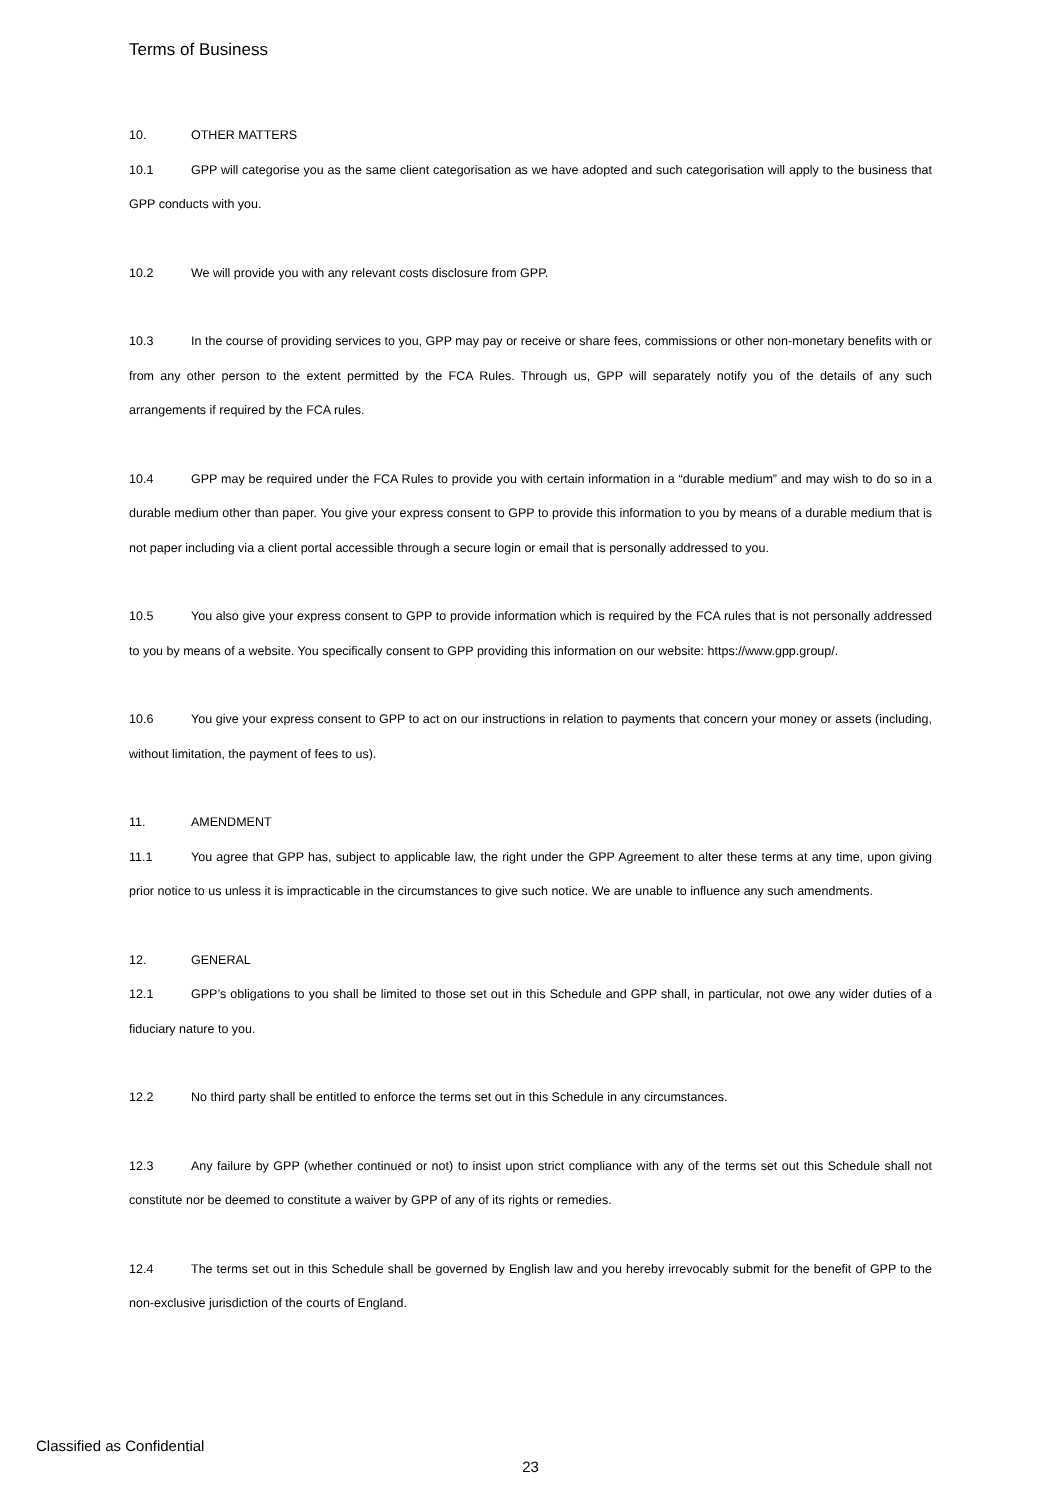Terms of Business
10. OTHER MATTERS
10.1 GPP will categorise you as the same client categorisation as we have adopted and such categorisation will apply to the business that GPP conducts with you.
10.2 We will provide you with any relevant costs disclosure from GPP.
10.3 In the course of providing services to you, GPP may pay or receive or share fees, commissions or other non-monetary benefits with or from any other person to the extent permitted by the FCA Rules. Through us, GPP will separately notify you of the details of any such arrangements if required by the FCA rules.
10.4 GPP may be required under the FCA Rules to provide you with certain information in a “durable medium” and may wish to do so in a durable medium other than paper. You give your express consent to GPP to provide this information to you by means of a durable medium that is not paper including via a client portal accessible through a secure login or email that is personally addressed to you.
10.5 You also give your express consent to GPP to provide information which is required by the FCA rules that is not personally addressed to you by means of a website. You specifically consent to GPP providing this information on our website: https://www.gpp.group/.
10.6 You give your express consent to GPP to act on our instructions in relation to payments that concern your money or assets (including, without limitation, the payment of fees to us).
11. AMENDMENT
11.1 You agree that GPP has, subject to applicable law, the right under the GPP Agreement to alter these terms at any time, upon giving prior notice to us unless it is impracticable in the circumstances to give such notice. We are unable to influence any such amendments.
12. GENERAL
12.1 GPP’s obligations to you shall be limited to those set out in this Schedule and GPP shall, in particular, not owe any wider duties of a fiduciary nature to you.
12.2 No third party shall be entitled to enforce the terms set out in this Schedule in any circumstances.
12.3 Any failure by GPP (whether continued or not) to insist upon strict compliance with any of the terms set out this Schedule shall not constitute nor be deemed to constitute a waiver by GPP of any of its rights or remedies.
12.4 The terms set out in this Schedule shall be governed by English law and you hereby irrevocably submit for the benefit of GPP to the non-exclusive jurisdiction of the courts of England.
Classified as Confidential
23